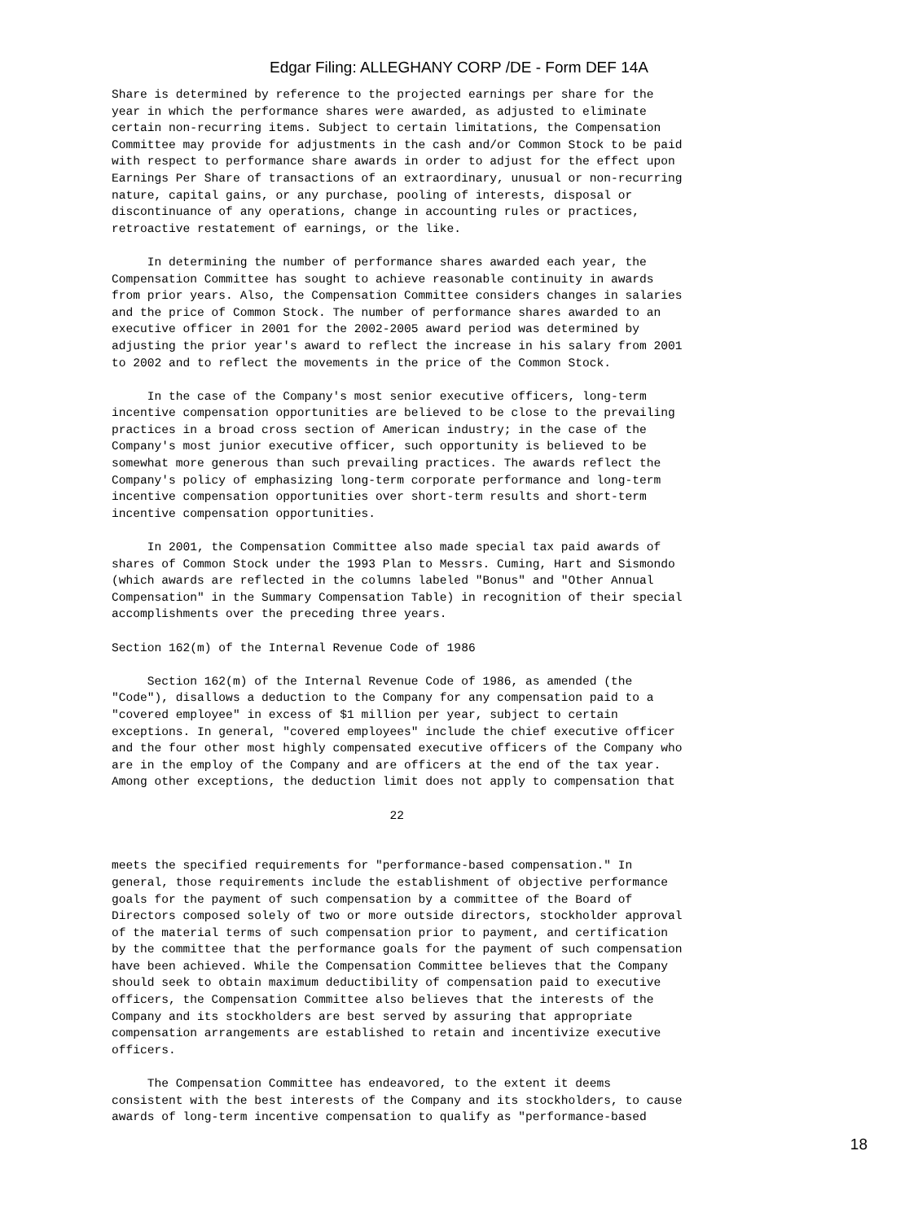Edgar Filing: ALLEGHANY CORP /DE - Form DEF 14A
Share is determined by reference to the projected earnings per share for the
year in which the performance shares were awarded, as adjusted to eliminate
certain non-recurring items. Subject to certain limitations, the Compensation
Committee may provide for adjustments in the cash and/or Common Stock to be paid
with respect to performance share awards in order to adjust for the effect upon
Earnings Per Share of transactions of an extraordinary, unusual or non-recurring
nature, capital gains, or any purchase, pooling of interests, disposal or
discontinuance of any operations, change in accounting rules or practices,
retroactive restatement of earnings, or the like.

     In determining the number of performance shares awarded each year, the
Compensation Committee has sought to achieve reasonable continuity in awards
from prior years. Also, the Compensation Committee considers changes in salaries
and the price of Common Stock. The number of performance shares awarded to an
executive officer in 2001 for the 2002-2005 award period was determined by
adjusting the prior year's award to reflect the increase in his salary from 2001
to 2002 and to reflect the movements in the price of the Common Stock.

     In the case of the Company's most senior executive officers, long-term
incentive compensation opportunities are believed to be close to the prevailing
practices in a broad cross section of American industry; in the case of the
Company's most junior executive officer, such opportunity is believed to be
somewhat more generous than such prevailing practices. The awards reflect the
Company's policy of emphasizing long-term corporate performance and long-term
incentive compensation opportunities over short-term results and short-term
incentive compensation opportunities.

     In 2001, the Compensation Committee also made special tax paid awards of
shares of Common Stock under the 1993 Plan to Messrs. Cuming, Hart and Sismondo
(which awards are reflected in the columns labeled "Bonus" and "Other Annual
Compensation" in the Summary Compensation Table) in recognition of their special
accomplishments over the preceding three years.

Section 162(m) of the Internal Revenue Code of 1986

     Section 162(m) of the Internal Revenue Code of 1986, as amended (the
"Code"), disallows a deduction to the Company for any compensation paid to a
"covered employee" in excess of $1 million per year, subject to certain
exceptions. In general, "covered employees" include the chief executive officer
and the four other most highly compensated executive officers of the Company who
are in the employ of the Company and are officers at the end of the tax year.
Among other exceptions, the deduction limit does not apply to compensation that

                                       22


meets the specified requirements for "performance-based compensation." In
general, those requirements include the establishment of objective performance
goals for the payment of such compensation by a committee of the Board of
Directors composed solely of two or more outside directors, stockholder approval
of the material terms of such compensation prior to payment, and certification
by the committee that the performance goals for the payment of such compensation
have been achieved. While the Compensation Committee believes that the Company
should seek to obtain maximum deductibility of compensation paid to executive
officers, the Compensation Committee also believes that the interests of the
Company and its stockholders are best served by assuring that appropriate
compensation arrangements are established to retain and incentivize executive
officers.

     The Compensation Committee has endeavored, to the extent it deems
consistent with the best interests of the Company and its stockholders, to cause
awards of long-term incentive compensation to qualify as "performance-based
18